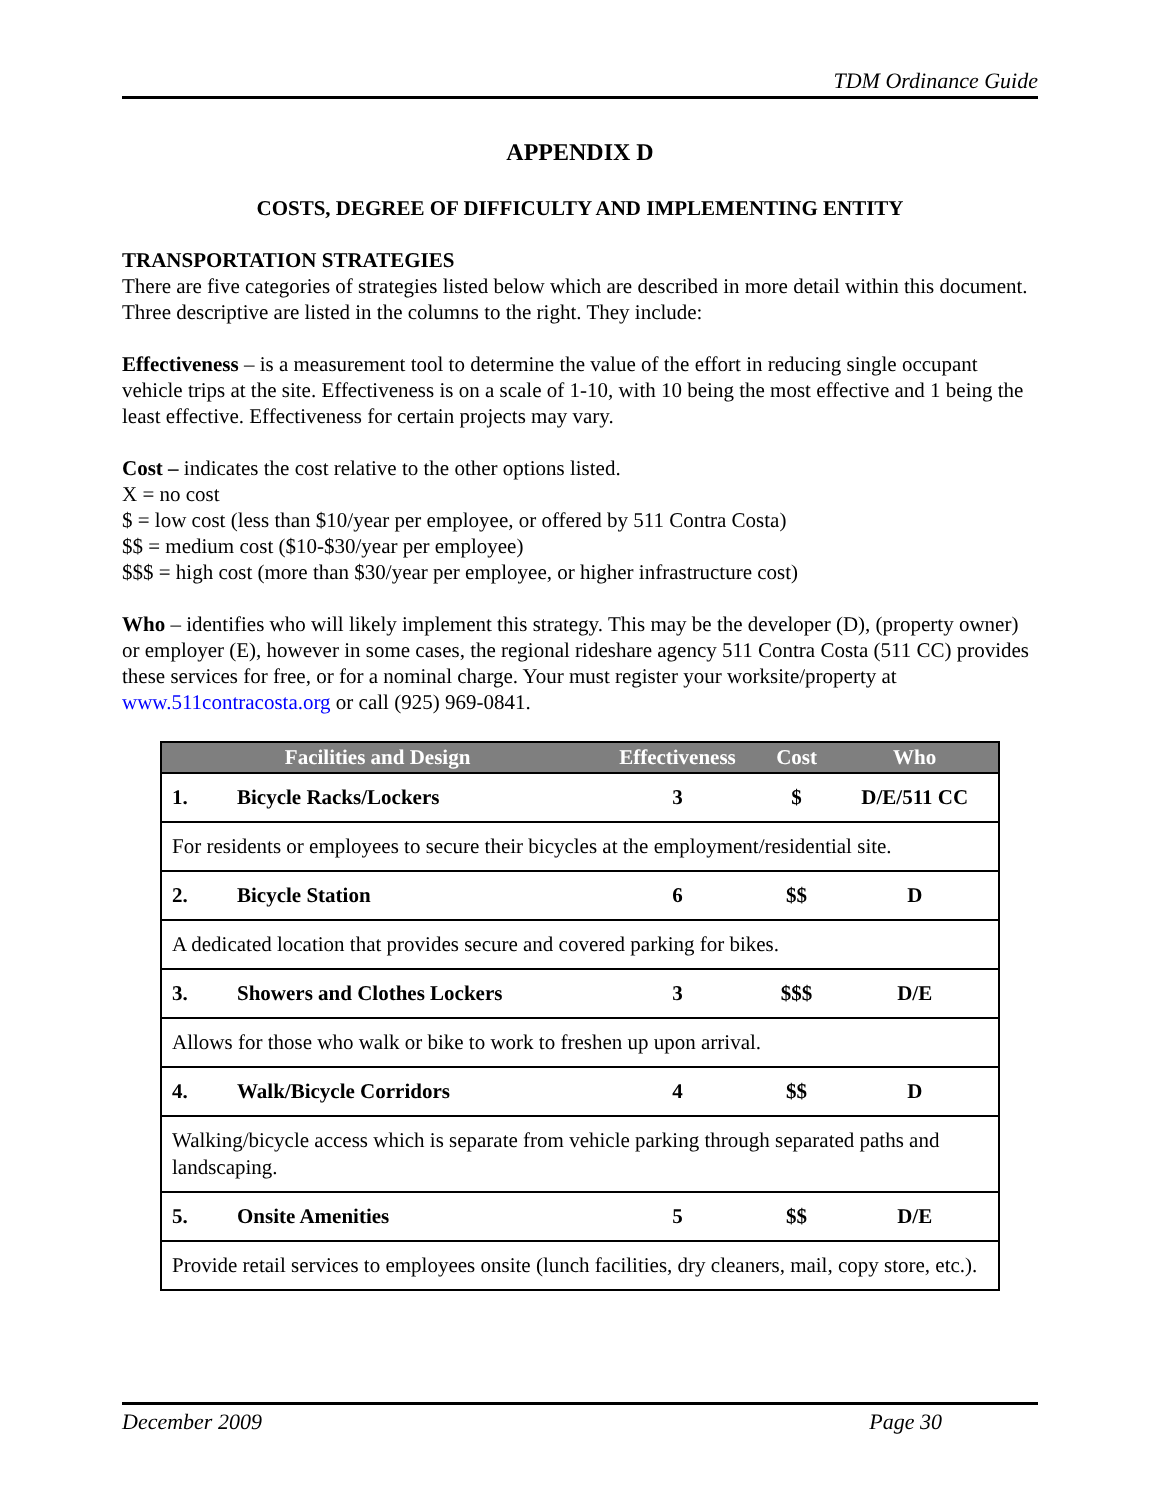TDM Ordinance Guide
APPENDIX D
COSTS, DEGREE OF DIFFICULTY AND IMPLEMENTING ENTITY
TRANSPORTATION STRATEGIES
There are five categories of strategies listed below which are described in more detail within this document. Three descriptive are listed in the columns to the right. They include:
Effectiveness – is a measurement tool to determine the value of the effort in reducing single occupant vehicle trips at the site. Effectiveness is on a scale of 1-10, with 10 being the most effective and 1 being the least effective. Effectiveness for certain projects may vary.
Cost – indicates the cost relative to the other options listed.
X = no cost
$ = low cost (less than $10/year per employee, or offered by 511 Contra Costa)
$$ = medium cost ($10-$30/year per employee)
$$$ = high cost (more than $30/year per employee, or higher infrastructure cost)
Who – identifies who will likely implement this strategy. This may be the developer (D), (property owner) or employer (E), however in some cases, the regional rideshare agency 511 Contra Costa (511 CC) provides these services for free, or for a nominal charge. Your must register your worksite/property at www.511contracosta.org or call (925) 969-0841.
| Facilities and Design | | Effectiveness | Cost | Who |
| --- | --- | --- | --- | --- |
| 1. | Bicycle Racks/Lockers | 3 | $ | D/E/511 CC |
| For residents or employees to secure their bicycles at the employment/residential site. | | | | |
| 2. | Bicycle Station | 6 | $$ | D |
| A dedicated location that provides secure and covered parking for bikes. | | | | |
| 3. | Showers and Clothes Lockers | 3 | $$$ | D/E |
| Allows for those who walk or bike to work to freshen up upon arrival. | | | | |
| 4. | Walk/Bicycle Corridors | 4 | $$ | D |
| Walking/bicycle access which is separate from vehicle parking through separated paths and landscaping. | | | | |
| 5. | Onsite Amenities | 5 | $$ | D/E |
| Provide retail services to employees onsite (lunch facilities, dry cleaners, mail, copy store, etc.). | | | | |
December 2009 Page 30